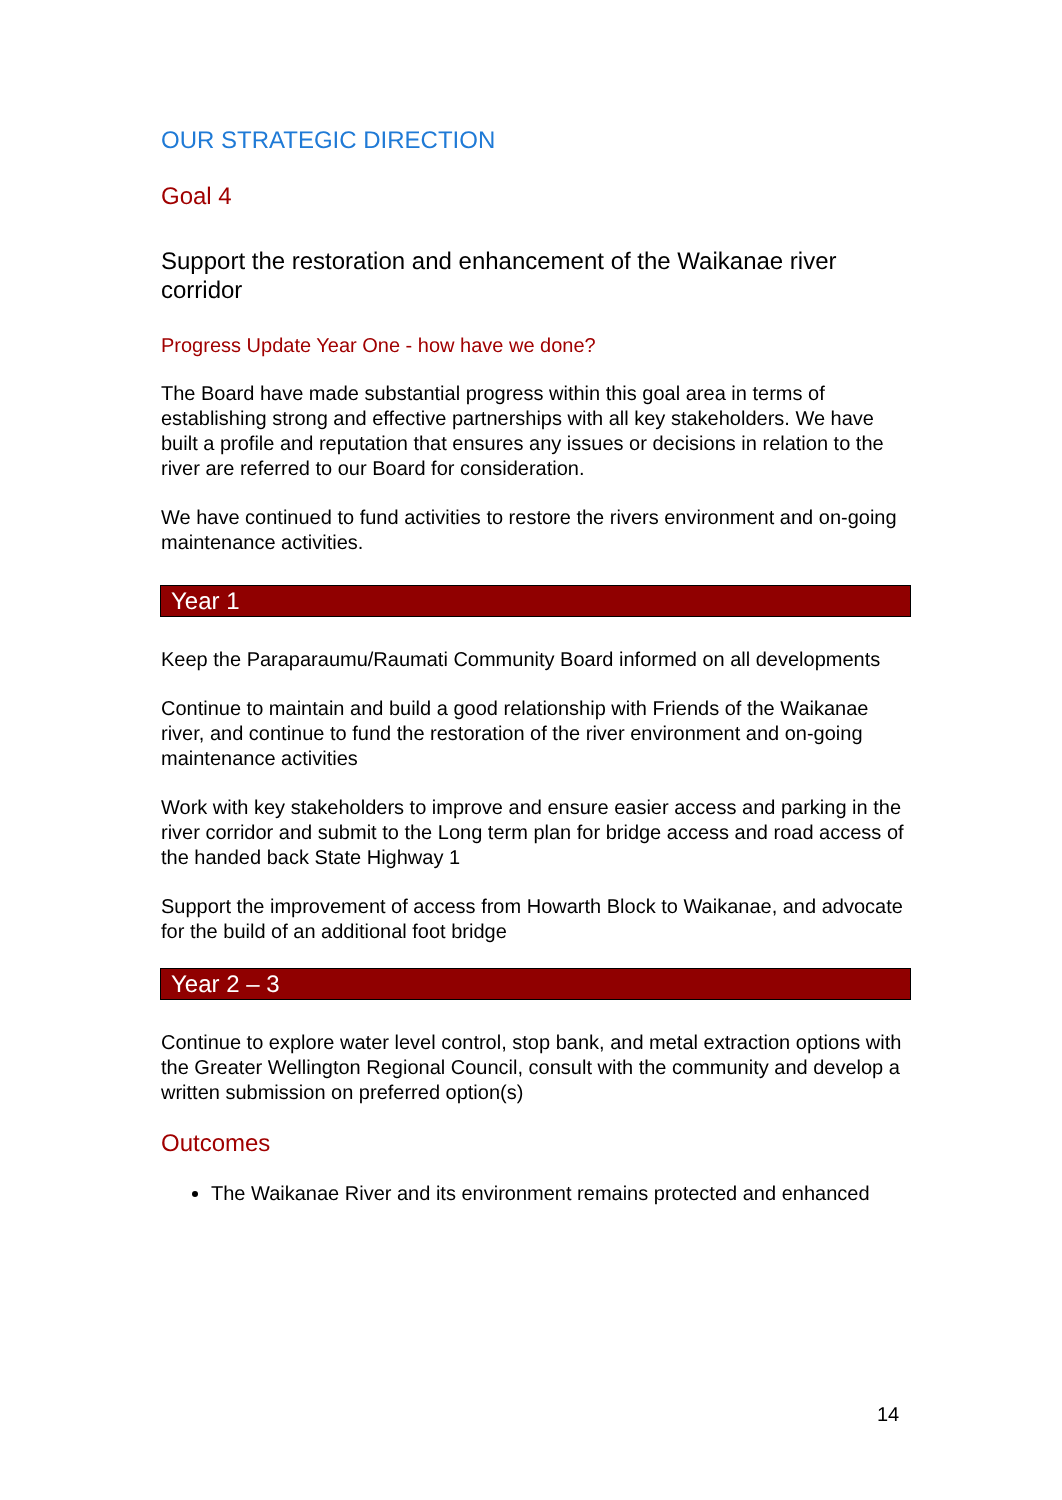OUR STRATEGIC DIRECTION
Goal 4
Support the restoration and enhancement of the Waikanae river corridor
Progress Update Year One - how have we done?
The Board have made substantial progress within this goal area in terms of establishing strong and effective partnerships with all key stakeholders. We have built a profile and reputation that ensures any issues or decisions in relation to the river are referred to our Board for consideration.
We have continued to fund activities to restore the rivers environment and on-going maintenance activities.
Year 1
Keep the Paraparaumu/Raumati Community Board informed on all developments
Continue to maintain and build a good relationship with Friends of the Waikanae river, and continue to fund the restoration of the river environment and on-going maintenance activities
Work with key stakeholders to improve and ensure easier access and parking in the river corridor and submit to the Long term plan for bridge access and road access of the handed back State Highway 1
Support the improvement of access from Howarth Block to Waikanae, and advocate for the build of an additional foot bridge
Year 2 – 3
Continue to explore water level control, stop bank, and metal extraction options with the Greater Wellington Regional Council, consult with the community and develop a written submission on preferred option(s)
Outcomes
The Waikanae River and its environment remains protected and enhanced
14